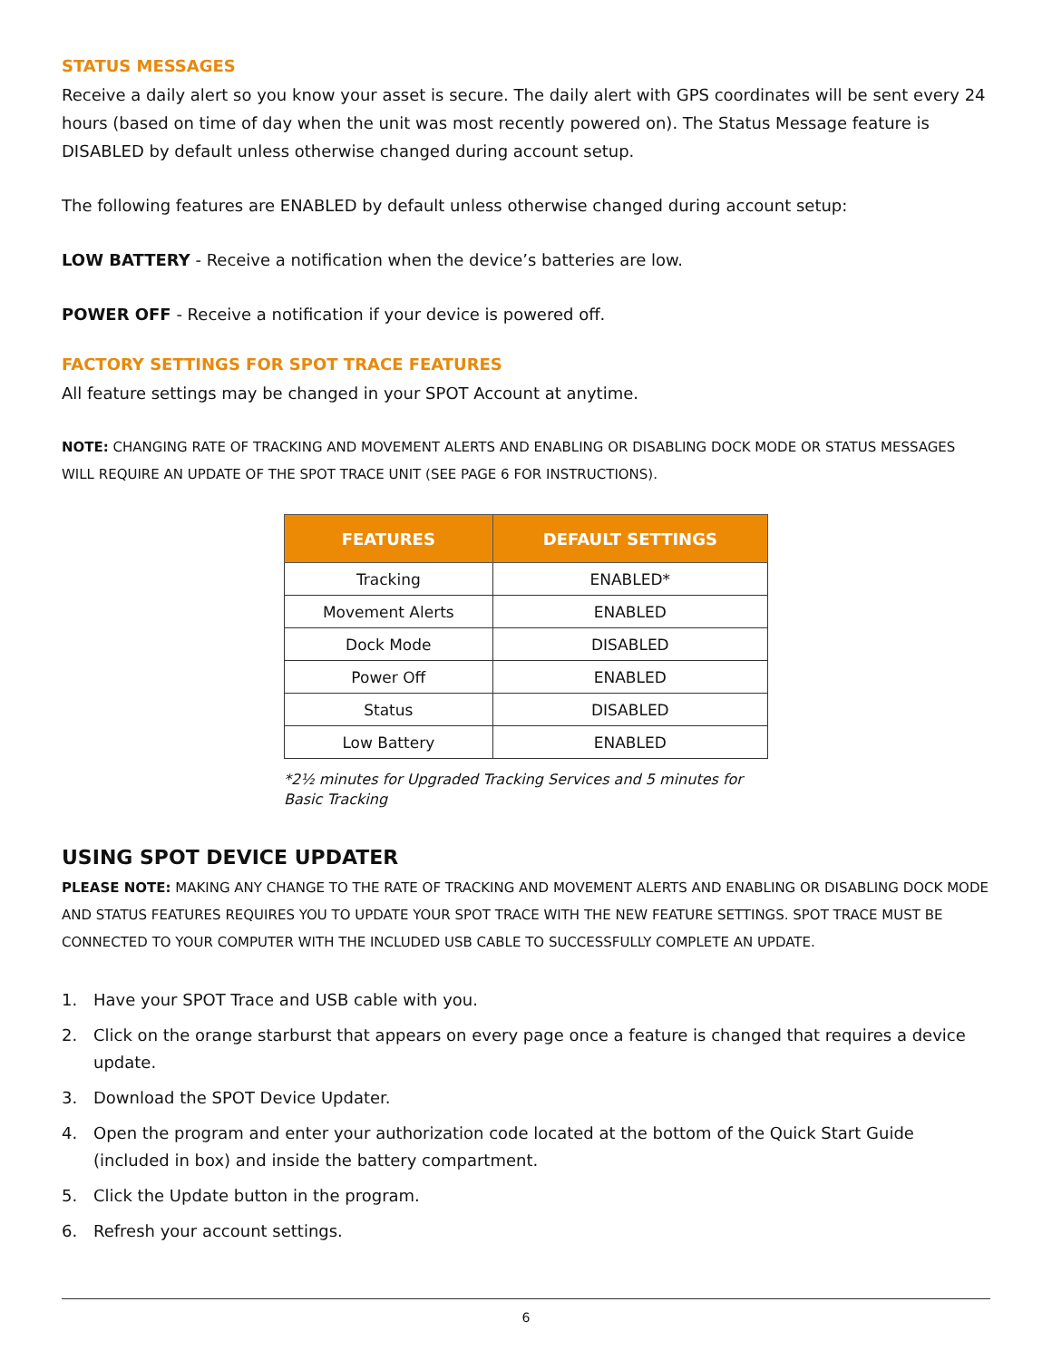STATUS MESSAGES
Receive a daily alert so you know your asset is secure. The daily alert with GPS coordinates will be sent every 24 hours (based on time of day when the unit was most recently powered on). The Status Message feature is DISABLED by default unless otherwise changed during account setup.
The following features are ENABLED by default unless otherwise changed during account setup:
LOW BATTERY - Receive a notification when the device’s batteries are low.
POWER OFF - Receive a notification if your device is powered off.
FACTORY SETTINGS FOR SPOT TRACE FEATURES
All feature settings may be changed in your SPOT Account at anytime.
NOTE: CHANGING RATE OF TRACKING AND MOVEMENT ALERTS AND ENABLING OR DISABLING DOCK MODE OR STATUS MESSAGES WILL REQUIRE AN UPDATE OF THE SPOT TRACE UNIT (SEE PAGE 6 FOR INSTRUCTIONS).
| FEATURES | DEFAULT SETTINGS |
| --- | --- |
| Tracking | ENABLED* |
| Movement Alerts | ENABLED |
| Dock Mode | DISABLED |
| Power Off | ENABLED |
| Status | DISABLED |
| Low Battery | ENABLED |
*2½ minutes for Upgraded Tracking Services and 5 minutes for Basic Tracking
USING SPOT DEVICE UPDATER
PLEASE NOTE: MAKING ANY CHANGE TO THE RATE OF TRACKING AND MOVEMENT ALERTS AND ENABLING OR DISABLING DOCK MODE AND STATUS FEATURES REQUIRES YOU TO UPDATE YOUR SPOT TRACE WITH THE NEW FEATURE SETTINGS. SPOT TRACE MUST BE CONNECTED TO YOUR COMPUTER WITH THE INCLUDED USB CABLE TO SUCCESSFULLY COMPLETE AN UPDATE.
1. Have your SPOT Trace and USB cable with you.
2. Click on the orange starburst that appears on every page once a feature is changed that requires a device update.
3. Download the SPOT Device Updater.
4. Open the program and enter your authorization code located at the bottom of the Quick Start Guide (included in box) and inside the battery compartment.
5. Click the Update button in the program.
6. Refresh your account settings.
6